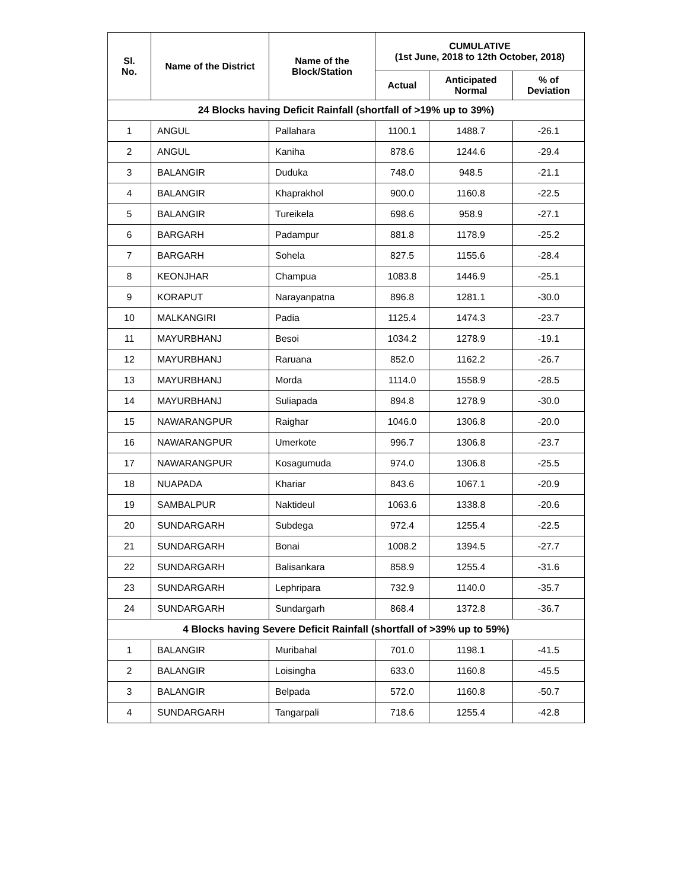| Sl. No. | Name of the District | Name of the Block/Station | CUMULATIVE (1st June, 2018 to 12th October, 2018) | | |
| --- | --- | --- | --- | --- | --- |
| | | | Actual | Anticipated Normal | % of Deviation |
| 24 Blocks having Deficit Rainfall (shortfall of >19% up to 39%) | | | | | |
| 1 | ANGUL | Pallahara | 1100.1 | 1488.7 | -26.1 |
| 2 | ANGUL | Kaniha | 878.6 | 1244.6 | -29.4 |
| 3 | BALANGIR | Duduka | 748.0 | 948.5 | -21.1 |
| 4 | BALANGIR | Khaprakhol | 900.0 | 1160.8 | -22.5 |
| 5 | BALANGIR | Tureikela | 698.6 | 958.9 | -27.1 |
| 6 | BARGARH | Padampur | 881.8 | 1178.9 | -25.2 |
| 7 | BARGARH | Sohela | 827.5 | 1155.6 | -28.4 |
| 8 | KEONJHAR | Champua | 1083.8 | 1446.9 | -25.1 |
| 9 | KORAPUT | Narayanpatna | 896.8 | 1281.1 | -30.0 |
| 10 | MALKANGIRI | Padia | 1125.4 | 1474.3 | -23.7 |
| 11 | MAYURBHANJ | Besoi | 1034.2 | 1278.9 | -19.1 |
| 12 | MAYURBHANJ | Raruana | 852.0 | 1162.2 | -26.7 |
| 13 | MAYURBHANJ | Morda | 1114.0 | 1558.9 | -28.5 |
| 14 | MAYURBHANJ | Suliapada | 894.8 | 1278.9 | -30.0 |
| 15 | NAWARANGPUR | Raighar | 1046.0 | 1306.8 | -20.0 |
| 16 | NAWARANGPUR | Umerkote | 996.7 | 1306.8 | -23.7 |
| 17 | NAWARANGPUR | Kosagumuda | 974.0 | 1306.8 | -25.5 |
| 18 | NUAPADA | Khariar | 843.6 | 1067.1 | -20.9 |
| 19 | SAMBALPUR | Naktideul | 1063.6 | 1338.8 | -20.6 |
| 20 | SUNDARGARH | Subdega | 972.4 | 1255.4 | -22.5 |
| 21 | SUNDARGARH | Bonai | 1008.2 | 1394.5 | -27.7 |
| 22 | SUNDARGARH | Balisankara | 858.9 | 1255.4 | -31.6 |
| 23 | SUNDARGARH | Lephripara | 732.9 | 1140.0 | -35.7 |
| 24 | SUNDARGARH | Sundargarh | 868.4 | 1372.8 | -36.7 |
| 4 Blocks having Severe Deficit Rainfall (shortfall of >39% up to 59%) | | | | | |
| 1 | BALANGIR | Muribahal | 701.0 | 1198.1 | -41.5 |
| 2 | BALANGIR | Loisingha | 633.0 | 1160.8 | -45.5 |
| 3 | BALANGIR | Belpada | 572.0 | 1160.8 | -50.7 |
| 4 | SUNDARGARH | Tangarpali | 718.6 | 1255.4 | -42.8 |